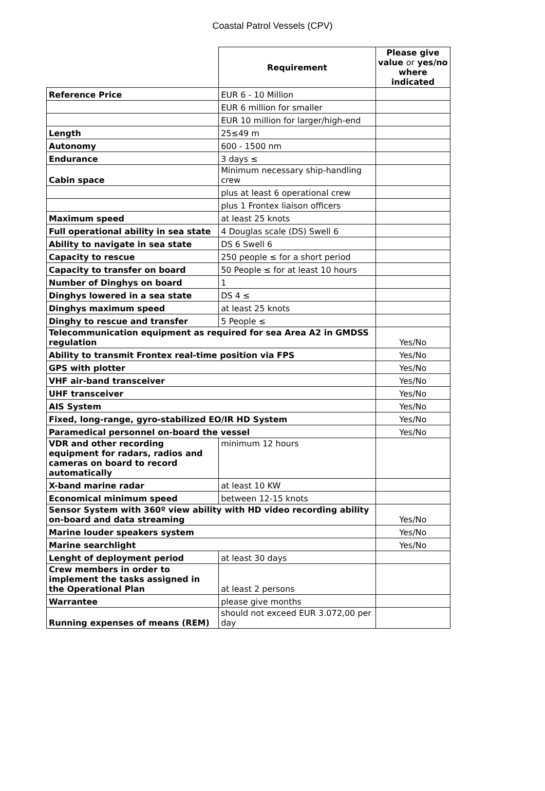Coastal Patrol Vessels (CPV)
| | Requirement | Please give value or yes/no where indicated |
| Reference Price | EUR 6 - 10 Million | |
| | EUR 6 million for smaller | |
| | EUR 10 million for larger/high-end | |
| Length | 25≤49 m | |
| Autonomy | 600 - 1500 nm | |
| Endurance | 3 days ≤ | |
| Cabin space | Minimum necessary ship-handling crew | |
| | plus at least 6 operational crew | |
| | plus 1 Frontex liaison officers | |
| Maximum speed | at least 25 knots | |
| Full operational ability in sea state | 4 Douglas scale (DS) Swell 6 | |
| Ability to navigate in sea state | DS 6 Swell 6 | |
| Capacity to rescue | 250 people ≤ for a short period | |
| Capacity to transfer on board | 50 People ≤ for at least 10 hours | |
| Number of Dinghys on board | 1 | |
| Dinghys lowered in a sea state | DS 4 ≤ | |
| Dinghys maximum speed | at least 25 knots | |
| Dinghy to rescue and transfer | 5 People ≤ | |
| Telecommunication equipment as required for sea Area A2 in GMDSS regulation | | Yes/No |
| Ability to transmit Frontex real-time position via FPS | | Yes/No |
| GPS with plotter | | Yes/No |
| VHF air-band transceiver | | Yes/No |
| UHF transceiver | | Yes/No |
| AIS System | | Yes/No |
| Fixed, long-range, gyro-stabilized EO/IR HD System | | Yes/No |
| Paramedical personnel on-board the vessel | | Yes/No |
| VDR and other recording equipment for radars, radios and cameras on board to record automatically | minimum 12 hours | |
| X-band marine radar | at least 10 KW | |
| Economical minimum speed | between 12-15 knots | |
| Sensor System with 360º view ability with HD video recording ability on-board and data streaming | | Yes/No |
| Marine louder speakers system | | Yes/No |
| Marine searchlight | | Yes/No |
| Lenght of deployment period | at least 30 days | |
| Crew members in order to implement the tasks assigned in the Operational Plan | at least 2 persons | |
| Warrantee | please give months | |
| Running expenses of means (REM) | should not exceed EUR 3.072,00 per day | |